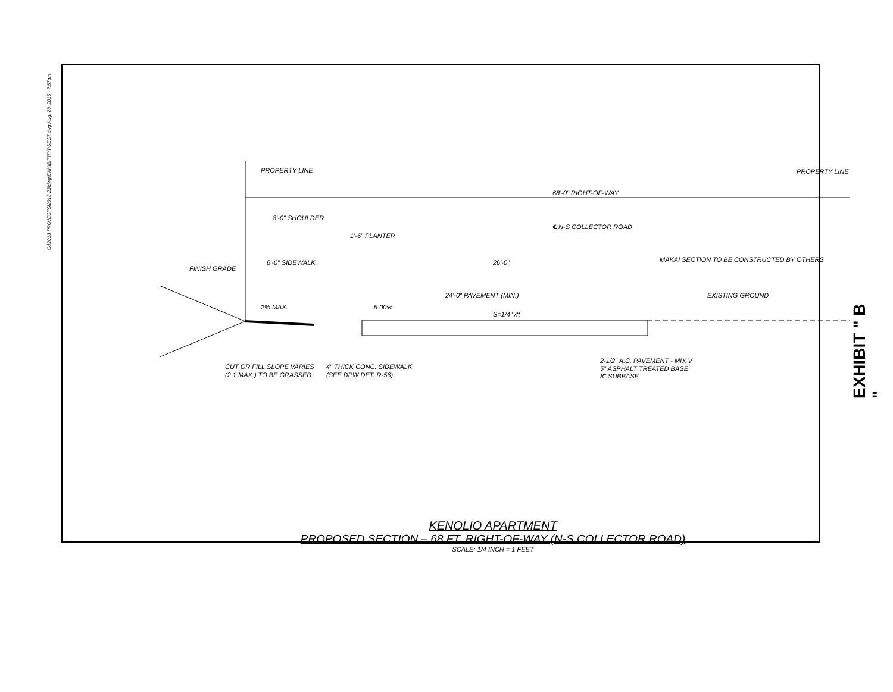G:\2013 PROJECTS\2013-23\dwg\EXHIBIT\TYPSECT.dwg Aug. 28, 2015 - 7:57am
PROPERTY LINE
PROPERTY LINE
68'-0" RIGHT-OF-WAY
8'-0" SHOULDER
1'-6" PLANTER
℄ N-S COLLECTOR ROAD
MAKAI SECTION TO BE CONSTRUCTED BY OTHERS
6'-0" SIDEWALK
26'-0"
FINISH GRADE
24'-0" PAVEMENT (MIN.)
EXISTING GROUND
2% MAX.
5.00%
S=1/4" /ft
CUT OR FILL SLOPE VARIES
(2:1 MAX.) TO BE GRASSED
4" THICK CONC. SIDEWALK
(SEE DPW DET. R-56)
2-1/2" A.C. PAVEMENT - MIX V
5" ASPHALT TREATED BASE
8" SUBBASE
KENOLIO APARTMENT
PROPOSED SECTION – 68 FT. RIGHT-OF-WAY (N-S COLLECTOR ROAD)
SCALE: 1/4 INCH = 1 FEET
EXHIBIT " B "